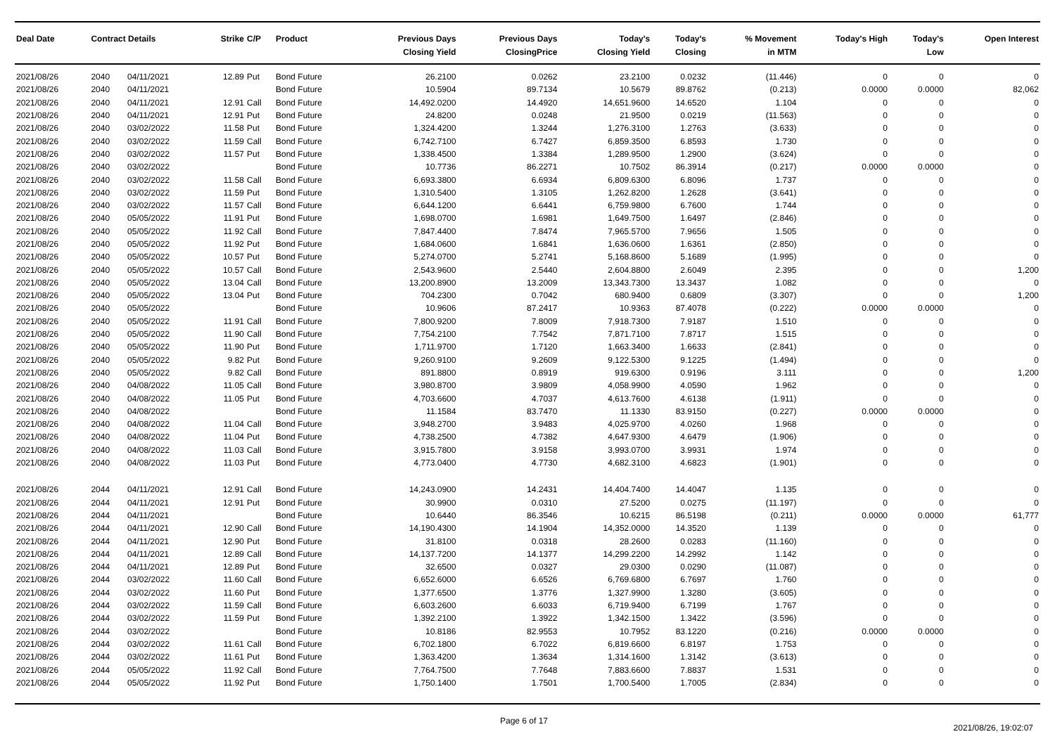| Deal Date | Contract Details | | Strike | C/P | Product | Previous Days Closing Yield | Previous Days ClosingPrice | Today's Closing Yield | Today's Closing | % Movement in MTM | Today's High | Today's Low | Open Interest |
| --- | --- | --- | --- | --- | --- | --- | --- | --- | --- | --- | --- | --- | --- |
| 2021/08/26 | 2040 | 04/11/2021 | 12.89 | Put | Bond Future | 26.2100 | 0.0262 | 23.2100 | 0.0232 | (11.446) | 0 | 0 | 0 |
| 2021/08/26 | 2040 | 04/11/2021 | | | Bond Future | 10.5904 | 89.7134 | 10.5679 | 89.8762 | (0.213) | 0.0000 | 0.0000 | 82,062 |
| 2021/08/26 | 2040 | 04/11/2021 | 12.91 | Call | Bond Future | 14,492.0200 | 14.4920 | 14,651.9600 | 14.6520 | 1.104 | 0 | 0 | 0 |
| 2021/08/26 | 2040 | 04/11/2021 | 12.91 | Put | Bond Future | 24.8200 | 0.0248 | 21.9500 | 0.0219 | (11.563) | 0 | 0 | 0 |
| 2021/08/26 | 2040 | 03/02/2022 | 11.58 | Put | Bond Future | 1,324.4200 | 1.3244 | 1,276.3100 | 1.2763 | (3.633) | 0 | 0 | 0 |
| 2021/08/26 | 2040 | 03/02/2022 | 11.59 | Call | Bond Future | 6,742.7100 | 6.7427 | 6,859.3500 | 6.8593 | 1.730 | 0 | 0 | 0 |
| 2021/08/26 | 2040 | 03/02/2022 | 11.57 | Put | Bond Future | 1,338.4500 | 1.3384 | 1,289.9500 | 1.2900 | (3.624) | 0 | 0 | 0 |
| 2021/08/26 | 2040 | 03/02/2022 | | | Bond Future | 10.7736 | 86.2271 | 10.7502 | 86.3914 | (0.217) | 0.0000 | 0.0000 | 0 |
| 2021/08/26 | 2040 | 03/02/2022 | 11.58 | Call | Bond Future | 6,693.3800 | 6.6934 | 6,809.6300 | 6.8096 | 1.737 | 0 | 0 | 0 |
| 2021/08/26 | 2040 | 03/02/2022 | 11.59 | Put | Bond Future | 1,310.5400 | 1.3105 | 1,262.8200 | 1.2628 | (3.641) | 0 | 0 | 0 |
| 2021/08/26 | 2040 | 03/02/2022 | 11.57 | Call | Bond Future | 6,644.1200 | 6.6441 | 6,759.9800 | 6.7600 | 1.744 | 0 | 0 | 0 |
| 2021/08/26 | 2040 | 05/05/2022 | 11.91 | Put | Bond Future | 1,698.0700 | 1.6981 | 1,649.7500 | 1.6497 | (2.846) | 0 | 0 | 0 |
| 2021/08/26 | 2040 | 05/05/2022 | 11.92 | Call | Bond Future | 7,847.4400 | 7.8474 | 7,965.5700 | 7.9656 | 1.505 | 0 | 0 | 0 |
| 2021/08/26 | 2040 | 05/05/2022 | 11.92 | Put | Bond Future | 1,684.0600 | 1.6841 | 1,636.0600 | 1.6361 | (2.850) | 0 | 0 | 0 |
| 2021/08/26 | 2040 | 05/05/2022 | 10.57 | Put | Bond Future | 5,274.0700 | 5.2741 | 5,168.8600 | 5.1689 | (1.995) | 0 | 0 | 0 |
| 2021/08/26 | 2040 | 05/05/2022 | 10.57 | Call | Bond Future | 2,543.9600 | 2.5440 | 2,604.8800 | 2.6049 | 2.395 | 0 | 0 | 1,200 |
| 2021/08/26 | 2040 | 05/05/2022 | 13.04 | Call | Bond Future | 13,200.8900 | 13.2009 | 13,343.7300 | 13.3437 | 1.082 | 0 | 0 | 0 |
| 2021/08/26 | 2040 | 05/05/2022 | 13.04 | Put | Bond Future | 704.2300 | 0.7042 | 680.9400 | 0.6809 | (3.307) | 0 | 0 | 1,200 |
| 2021/08/26 | 2040 | 05/05/2022 | | | Bond Future | 10.9606 | 87.2417 | 10.9363 | 87.4078 | (0.222) | 0.0000 | 0.0000 | 0 |
| 2021/08/26 | 2040 | 05/05/2022 | 11.91 | Call | Bond Future | 7,800.9200 | 7.8009 | 7,918.7300 | 7.9187 | 1.510 | 0 | 0 | 0 |
| 2021/08/26 | 2040 | 05/05/2022 | 11.90 | Call | Bond Future | 7,754.2100 | 7.7542 | 7,871.7100 | 7.8717 | 1.515 | 0 | 0 | 0 |
| 2021/08/26 | 2040 | 05/05/2022 | 11.90 | Put | Bond Future | 1,711.9700 | 1.7120 | 1,663.3400 | 1.6633 | (2.841) | 0 | 0 | 0 |
| 2021/08/26 | 2040 | 05/05/2022 | 9.82 | Put | Bond Future | 9,260.9100 | 9.2609 | 9,122.5300 | 9.1225 | (1.494) | 0 | 0 | 0 |
| 2021/08/26 | 2040 | 05/05/2022 | 9.82 | Call | Bond Future | 891.8800 | 0.8919 | 919.6300 | 0.9196 | 3.111 | 0 | 0 | 1,200 |
| 2021/08/26 | 2040 | 04/08/2022 | 11.05 | Call | Bond Future | 3,980.8700 | 3.9809 | 4,058.9900 | 4.0590 | 1.962 | 0 | 0 | 0 |
| 2021/08/26 | 2040 | 04/08/2022 | 11.05 | Put | Bond Future | 4,703.6600 | 4.7037 | 4,613.7600 | 4.6138 | (1.911) | 0 | 0 | 0 |
| 2021/08/26 | 2040 | 04/08/2022 | | | Bond Future | 11.1584 | 83.7470 | 11.1330 | 83.9150 | (0.227) | 0.0000 | 0.0000 | 0 |
| 2021/08/26 | 2040 | 04/08/2022 | 11.04 | Call | Bond Future | 3,948.2700 | 3.9483 | 4,025.9700 | 4.0260 | 1.968 | 0 | 0 | 0 |
| 2021/08/26 | 2040 | 04/08/2022 | 11.04 | Put | Bond Future | 4,738.2500 | 4.7382 | 4,647.9300 | 4.6479 | (1.906) | 0 | 0 | 0 |
| 2021/08/26 | 2040 | 04/08/2022 | 11.03 | Call | Bond Future | 3,915.7800 | 3.9158 | 3,993.0700 | 3.9931 | 1.974 | 0 | 0 | 0 |
| 2021/08/26 | 2040 | 04/08/2022 | 11.03 | Put | Bond Future | 4,773.0400 | 4.7730 | 4,682.3100 | 4.6823 | (1.901) | 0 | 0 | 0 |
| 2021/08/26 | 2044 | 04/11/2021 | 12.91 | Call | Bond Future | 14,243.0900 | 14.2431 | 14,404.7400 | 14.4047 | 1.135 | 0 | 0 | 0 |
| 2021/08/26 | 2044 | 04/11/2021 | 12.91 | Put | Bond Future | 30.9900 | 0.0310 | 27.5200 | 0.0275 | (11.197) | 0 | 0 | 0 |
| 2021/08/26 | 2044 | 04/11/2021 | | | Bond Future | 10.6440 | 86.3546 | 10.6215 | 86.5198 | (0.211) | 0.0000 | 0.0000 | 61,777 |
| 2021/08/26 | 2044 | 04/11/2021 | 12.90 | Call | Bond Future | 14,190.4300 | 14.1904 | 14,352.0000 | 14.3520 | 1.139 | 0 | 0 | 0 |
| 2021/08/26 | 2044 | 04/11/2021 | 12.90 | Put | Bond Future | 31.8100 | 0.0318 | 28.2600 | 0.0283 | (11.160) | 0 | 0 | 0 |
| 2021/08/26 | 2044 | 04/11/2021 | 12.89 | Call | Bond Future | 14,137.7200 | 14.1377 | 14,299.2200 | 14.2992 | 1.142 | 0 | 0 | 0 |
| 2021/08/26 | 2044 | 04/11/2021 | 12.89 | Put | Bond Future | 32.6500 | 0.0327 | 29.0300 | 0.0290 | (11.087) | 0 | 0 | 0 |
| 2021/08/26 | 2044 | 03/02/2022 | 11.60 | Call | Bond Future | 6,652.6000 | 6.6526 | 6,769.6800 | 6.7697 | 1.760 | 0 | 0 | 0 |
| 2021/08/26 | 2044 | 03/02/2022 | 11.60 | Put | Bond Future | 1,377.6500 | 1.3776 | 1,327.9900 | 1.3280 | (3.605) | 0 | 0 | 0 |
| 2021/08/26 | 2044 | 03/02/2022 | 11.59 | Call | Bond Future | 6,603.2600 | 6.6033 | 6,719.9400 | 6.7199 | 1.767 | 0 | 0 | 0 |
| 2021/08/26 | 2044 | 03/02/2022 | 11.59 | Put | Bond Future | 1,392.2100 | 1.3922 | 1,342.1500 | 1.3422 | (3.596) | 0 | 0 | 0 |
| 2021/08/26 | 2044 | 03/02/2022 | | | Bond Future | 10.8186 | 82.9553 | 10.7952 | 83.1220 | (0.216) | 0.0000 | 0.0000 | 0 |
| 2021/08/26 | 2044 | 03/02/2022 | 11.61 | Call | Bond Future | 6,702.1800 | 6.7022 | 6,819.6600 | 6.8197 | 1.753 | 0 | 0 | 0 |
| 2021/08/26 | 2044 | 03/02/2022 | 11.61 | Put | Bond Future | 1,363.4200 | 1.3634 | 1,314.1600 | 1.3142 | (3.613) | 0 | 0 | 0 |
| 2021/08/26 | 2044 | 05/05/2022 | 11.92 | Call | Bond Future | 7,764.7500 | 7.7648 | 7,883.6600 | 7.8837 | 1.531 | 0 | 0 | 0 |
| 2021/08/26 | 2044 | 05/05/2022 | 11.92 | Put | Bond Future | 1,750.1400 | 1.7501 | 1,700.5400 | 1.7005 | (2.834) | 0 | 0 | 0 |
Page 6 of 17
2021/08/26, 19:02:07